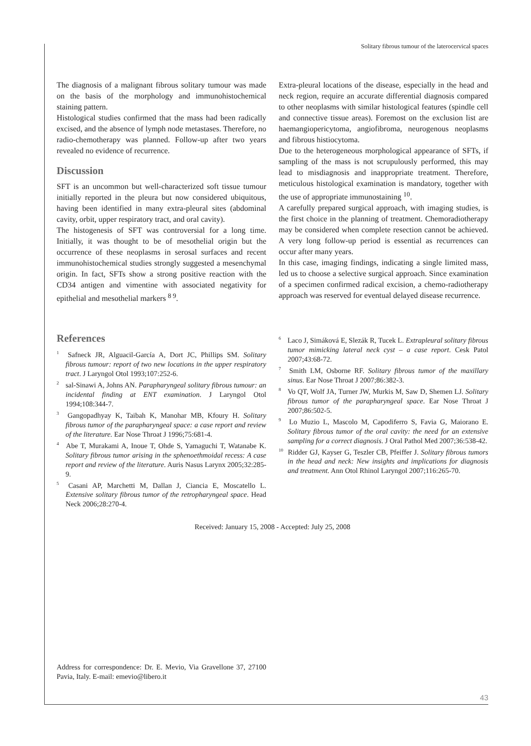Solitary fibrous tumour of the laterocervical spaces
The diagnosis of a malignant fibrous solitary tumour was made on the basis of the morphology and immunohistochemical staining pattern.
Histological studies confirmed that the mass had been radically excised, and the absence of lymph node metastases. Therefore, no radio-chemotherapy was planned. Follow-up after two years revealed no evidence of recurrence.
Discussion
SFT is an uncommon but well-characterized soft tissue tumour initially reported in the pleura but now considered ubiquitous, having been identified in many extra-pleural sites (abdominal cavity, orbit, upper respiratory tract, and oral cavity).
The histogenesis of SFT was controversial for a long time. Initially, it was thought to be of mesothelial origin but the occurrence of these neoplasms in serosal surfaces and recent immunohistochemical studies strongly suggested a mesenchymal origin. In fact, SFTs show a strong positive reaction with the CD34 antigen and vimentine with associated negativity for epithelial and mesothelial markers <sup>8 9</sup>.
Extra-pleural locations of the disease, especially in the head and neck region, require an accurate differential diagnosis compared to other neoplasms with similar histological features (spindle cell and connective tissue areas). Foremost on the exclusion list are haemangiopericytoma, angiofibroma, neurogenous neoplasms and fibrous histiocytoma.
Due to the heterogeneous morphological appearance of SFTs, if sampling of the mass is not scrupulously performed, this may lead to misdiagnosis and inappropriate treatment. Therefore, meticulous histological examination is mandatory, together with the use of appropriate immunostaining <sup>10</sup>.
A carefully prepared surgical approach, with imaging studies, is the first choice in the planning of treatment. Chemoradiotherapy may be considered when complete resection cannot be achieved. A very long follow-up period is essential as recurrences can occur after many years.
In this case, imaging findings, indicating a single limited mass, led us to choose a selective surgical approach. Since examination of a specimen confirmed radical excision, a chemo-radiotherapy approach was reserved for eventual delayed disease recurrence.
References
<sup>1</sup> Safneck JR, Alguacil-García A, Dort JC, Phillips SM. Solitary fibrous tumour: report of two new locations in the upper respiratory tract. J Laryngol Otol 1993;107:252-6.
<sup>2</sup> sal-Sinawi A, Johns AN. Parapharyngeal solitary fibrous tumour: an incidental finding at ENT examination. J Laryngol Otol 1994;108:344-7.
<sup>3</sup> Gangopadhyay K, Taibah K, Manohar MB, Kfoury H. Solitary fibrous tumor of the parapharyngeal space: a case report and review of the literature. Ear Nose Throat J 1996;75:681-4.
<sup>4</sup> Abe T, Murakami A, Inoue T, Ohde S, Yamaguchi T, Watanabe K. Solitary fibrous tumor arising in the sphenoethmoidal recess: A case report and review of the literature. Auris Nasus Larynx 2005;32:285-9.
<sup>5</sup> Casani AP, Marchetti M, Dallan J, Ciancia E, Moscatello L. Extensive solitary fibrous tumor of the retropharyngeal space. Head Neck 2006;28:270-4.
<sup>6</sup> Laco J, Simáková E, Slezák R, Tucek L. Extrapleural solitary fibrous tumor mimicking lateral neck cyst – a case report. Cesk Patol 2007;43:68-72.
<sup>7</sup> Smith LM, Osborne RF. Solitary fibrous tumor of the maxillary sinus. Ear Nose Throat J 2007;86:382-3.
<sup>8</sup> Vo QT, Wolf JA, Turner JW, Murkis M, Saw D, Shemen LJ. Solitary fibrous tumor of the parapharyngeal space. Ear Nose Throat J 2007;86:502-5.
<sup>9</sup> Lo Muzio L, Mascolo M, Capodiferro S, Favia G, Maiorano E. Solitary fibrous tumor of the oral cavity: the need for an extensive sampling for a correct diagnosis. J Oral Pathol Med 2007;36:538-42.
<sup>10</sup> Ridder GJ, Kayser G, Teszler CB, Pfeiffer J. Solitary fibrous tumors in the head and neck: New insights and implications for diagnosis and treatment. Ann Otol Rhinol Laryngol 2007;116:265-70.
Received: January 15, 2008 - Accepted: July 25, 2008
Address for correspondence: Dr. E. Mevio, Via Gravellone 37, 27100 Pavia, Italy. E-mail: emevio@libero.it
43